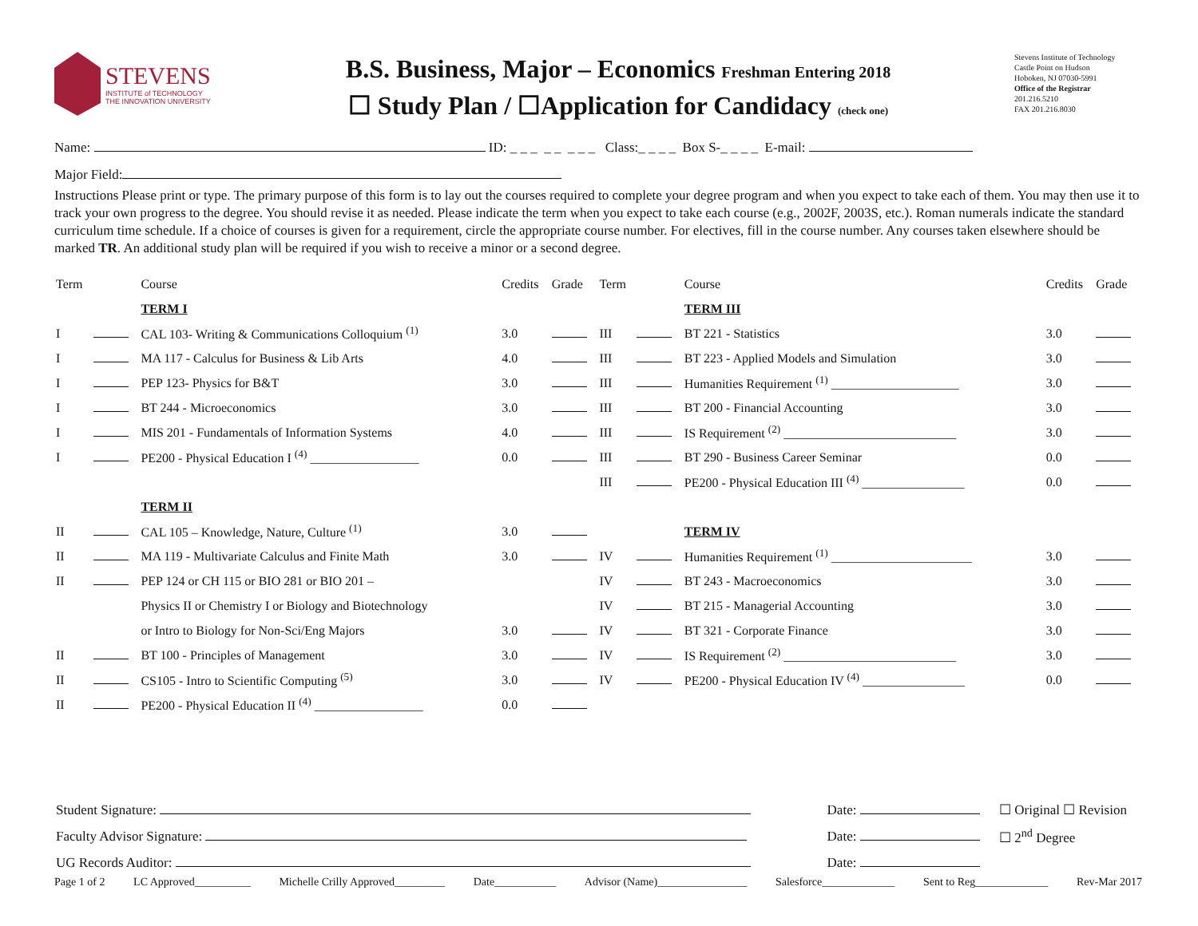STEVENS
INSTITUTE of TECHNOLOGY
THE INNOVATION UNIVERSITY
B.S. Business, Major – Economics Freshman Entering 2018
☐ Study Plan / ☐Application for Candidacy (check one)
Stevens Institute of Technology
Castle Point on Hudson
Hoboken, NJ 07030-5991
Office of the Registrar
201.216.5210
FAX 201.216.8030
Name: ID: _ _ _ _ _ _ _ _ Class:_ _ _ _ Box S-_ _ _ _ E-mail:
Major Field:
Instructions Please print or type. The primary purpose of this form is to lay out the courses required to complete your degree program and when you expect to take each of them. You may then use it to track your own progress to the degree. You should revise it as needed. Please indicate the term when you expect to take each course (e.g., 2002F, 2003S, etc.). Roman numerals indicate the standard curriculum time schedule. If a choice of courses is given for a requirement, circle the appropriate course number. For electives, fill in the course number. Any courses taken elsewhere should be marked TR. An additional study plan will be required if you wish to receive a minor or a second degree.
| Term | | Course | Credits | Grade | Term | | Course | Credits | Grade |
| | | TERM I | | | | | TERM III | | |
| I | | CAL 103- Writing & Communications Colloquium <sup>(1)</sup> | 3.0 | | III | | BT 221 - Statistics | 3.0 | |
| I | | MA 117 - Calculus for Business & Lib Arts | 4.0 | | III | | BT 223 - Applied Models and Simulation | 3.0 | |
| I | | PEP 123- Physics for B&T | 3.0 | | III | | Humanities Requirement <sup>(1)</sup> ____________________ | 3.0 | |
| I | | BT 244 - Microeconomics | 3.0 | | III | | BT 200 - Financial Accounting | 3.0 | |
| I | | MIS 201 - Fundamentals of Information Systems | 4.0 | | III | | IS Requirement <sup>(2)</sup> ___________________________ | 3.0 | |
| I | | PE200 - Physical Education I <sup>(4)</sup> _________________ | 0.0 | | III | | BT 290 - Business Career Seminar | 0.0 | |
| | | | | | III | | PE200 - Physical Education III <sup>(4)</sup> ________________ | 0.0 | |
| | | TERM II | | | | | | | |
| II | | CAL 105 – Knowledge, Nature, Culture <sup>(1)</sup> | 3.0 | | | | TERM IV | | |
| II | | MA 119 - Multivariate Calculus and Finite Math | 3.0 | | IV | | Humanities Requirement <sup>(1)</sup> ______________________ | 3.0 | |
| II | | PEP 124 or CH 115 or BIO 281 or BIO 201 – | | | IV | | BT 243 - Macroeconomics | 3.0 | |
| | | Physics II or Chemistry I or Biology and Biotechnology | | | IV | | BT 215 - Managerial Accounting | 3.0 | |
| | | or Intro to Biology for Non-Sci/Eng Majors | 3.0 | | IV | | BT 321 - Corporate Finance | 3.0 | |
| II | | BT 100 - Principles of Management | 3.0 | | IV | | IS Requirement <sup>(2)</sup> ___________________________ | 3.0 | |
| II | | CS105 - Intro to Scientific Computing <sup>(5)</sup> | 3.0 | | IV | | PE200 - Physical Education IV <sup>(4)</sup> ________________ | 0.0 | |
| II | | PE200 - Physical Education II <sup>(4)</sup> _________________ | 0.0 | | | | | | |
| Student Signature: | Date: | ☐ Original ☐ Revision |
| Faculty Advisor Signature: | Date: | ☐ 2<sup>nd</sup> Degree |
| UG Records Auditor: | Date: | |
Page 1 of 2 LC Approved__________ Michelle Crilly Approved_________ Date___________ Advisor (Name)________________ Salesforce_____________ Sent to Reg_____________ Rev-Mar 2017